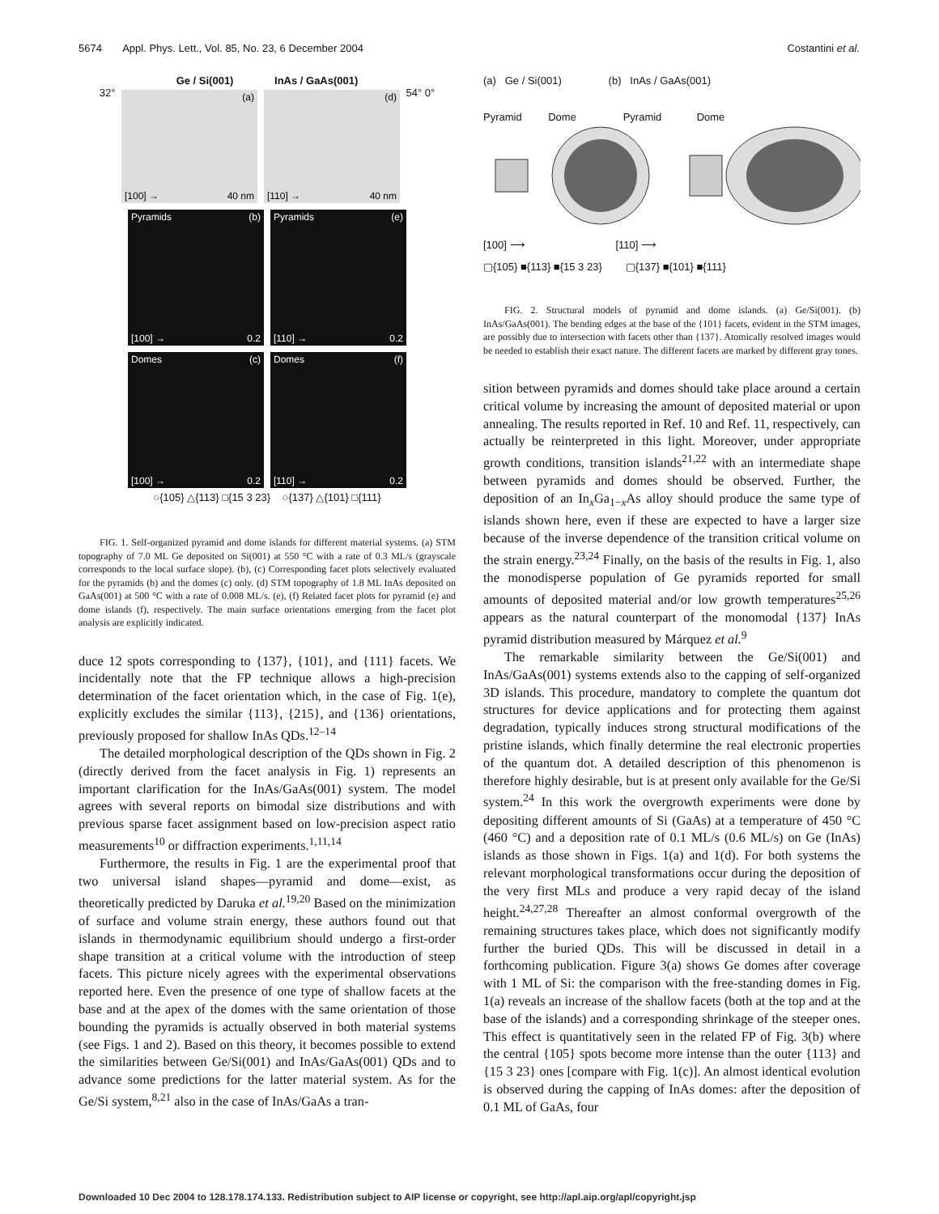5674 Appl. Phys. Lett., Vol. 85, No. 23, 6 December 2004 Costantini et al.
Ge / Si(001) InAs / GaAs(001)
32°
(a) [100] → 40 nm (d) [110] → 40 nm
54° 0°
Pyramids (b) [100] → 0.2
Pyramids (e) [110] → 0.2
Domes (c) [100] → 0.2 Domes (f) [110] → 0.2
○{105} △{113} □{15 3 23} ○{137} △{101} □{111}
FIG. 1. Self-organized pyramid and dome islands for different material systems. (a) STM topography of 7.0 ML Ge deposited on Si(001) at 550 °C with a rate of 0.3 ML/s (grayscale corresponds to the local surface slope). (b), (c) Corresponding facet plots selectively evaluated for the pyramids (b) and the domes (c) only. (d) STM topography of 1.8 ML InAs deposited on GaAs(001) at 500 °C with a rate of 0.008 ML/s. (e), (f) Related facet plots for pyramid (e) and dome islands (f), respectively. The main surface orientations emerging from the facet plot analysis are explicitly indicated.
duce 12 spots corresponding to {137}, {101}, and {111} facets. We incidentally note that the FP technique allows a high-precision determination of the facet orientation which, in the case of Fig. 1(e), explicitly excludes the similar {113}, {215}, and {136} orientations, previously proposed for shallow InAs QDs.<sup>12–14</sup>
The detailed morphological description of the QDs shown in Fig. 2 (directly derived from the facet analysis in Fig. 1) represents an important clarification for the InAs/GaAs(001) system. The model agrees with several reports on bimodal size distributions and with previous sparse facet assignment based on low-precision aspect ratio measurements<sup>10</sup> or diffraction experiments.<sup>1,11,14</sup>
Furthermore, the results in Fig. 1 are the experimental proof that two universal island shapes—pyramid and dome—exist, as theoretically predicted by Daruka et al.<sup>19,20</sup> Based on the minimization of surface and volume strain energy, these authors found out that islands in thermodynamic equilibrium should undergo a first-order shape transition at a critical volume with the introduction of steep facets. This picture nicely agrees with the experimental observations reported here. Even the presence of one type of shallow facets at the base and at the apex of the domes with the same orientation of those bounding the pyramids is actually observed in both material systems (see Figs. 1 and 2). Based on this theory, it becomes possible to extend the similarities between Ge/Si(001) and InAs/GaAs(001) QDs and to advance some predictions for the latter material system. As for the Ge/Si system,<sup>8,21</sup> also in the case of InAs/GaAs a tran-
(a) Ge / Si(001) (b) InAs / GaAs(001)
Pyramid Dome Pyramid Dome
[100] ⟶ [110] ⟶
▢{105} ■{113} ■{15 3 23} ▢{137} ■{101} ■{111}
FIG. 2. Structural models of pyramid and dome islands. (a) Ge/Si(001). (b) InAs/GaAs(001). The bending edges at the base of the {101} facets, evident in the STM images, are possibly due to intersection with facets other than {137}. Atomically resolved images would be needed to establish their exact nature. The different facets are marked by different gray tones.
sition between pyramids and domes should take place around a certain critical volume by increasing the amount of deposited material or upon annealing. The results reported in Ref. 10 and Ref. 11, respectively, can actually be reinterpreted in this light. Moreover, under appropriate growth conditions, transition islands<sup>21,22</sup> with an intermediate shape between pyramids and domes should be observed. Further, the deposition of an In<sub>x</sub>Ga<sub>1−x</sub>As alloy should produce the same type of islands shown here, even if these are expected to have a larger size because of the inverse dependence of the transition critical volume on the strain energy.<sup>23,24</sup> Finally, on the basis of the results in Fig. 1, also the monodisperse population of Ge pyramids reported for small amounts of deposited material and/or low growth temperatures<sup>25,26</sup> appears as the natural counterpart of the monomodal {137} InAs pyramid distribution measured by Márquez et al.<sup>9</sup>
The remarkable similarity between the Ge/Si(001) and InAs/GaAs(001) systems extends also to the capping of self-organized 3D islands. This procedure, mandatory to complete the quantum dot structures for device applications and for protecting them against degradation, typically induces strong structural modifications of the pristine islands, which finally determine the real electronic properties of the quantum dot. A detailed description of this phenomenon is therefore highly desirable, but is at present only available for the Ge/Si system.<sup>24</sup> In this work the overgrowth experiments were done by depositing different amounts of Si (GaAs) at a temperature of 450 °C (460 °C) and a deposition rate of 0.1 ML/s (0.6 ML/s) on Ge (InAs) islands as those shown in Figs. 1(a) and 1(d). For both systems the relevant morphological transformations occur during the deposition of the very first MLs and produce a very rapid decay of the island height.<sup>24,27,28</sup> Thereafter an almost conformal overgrowth of the remaining structures takes place, which does not significantly modify further the buried QDs. This will be discussed in detail in a forthcoming publication. Figure 3(a) shows Ge domes after coverage with 1 ML of Si: the comparison with the free-standing domes in Fig. 1(a) reveals an increase of the shallow facets (both at the top and at the base of the islands) and a corresponding shrinkage of the steeper ones. This effect is quantitatively seen in the related FP of Fig. 3(b) where the central {105} spots become more intense than the outer {113} and {15 3 23} ones [compare with Fig. 1(c)]. An almost identical evolution is observed during the capping of InAs domes: after the deposition of 0.1 ML of GaAs, four
Downloaded 10 Dec 2004 to 128.178.174.133. Redistribution subject to AIP license or copyright, see http://apl.aip.org/apl/copyright.jsp